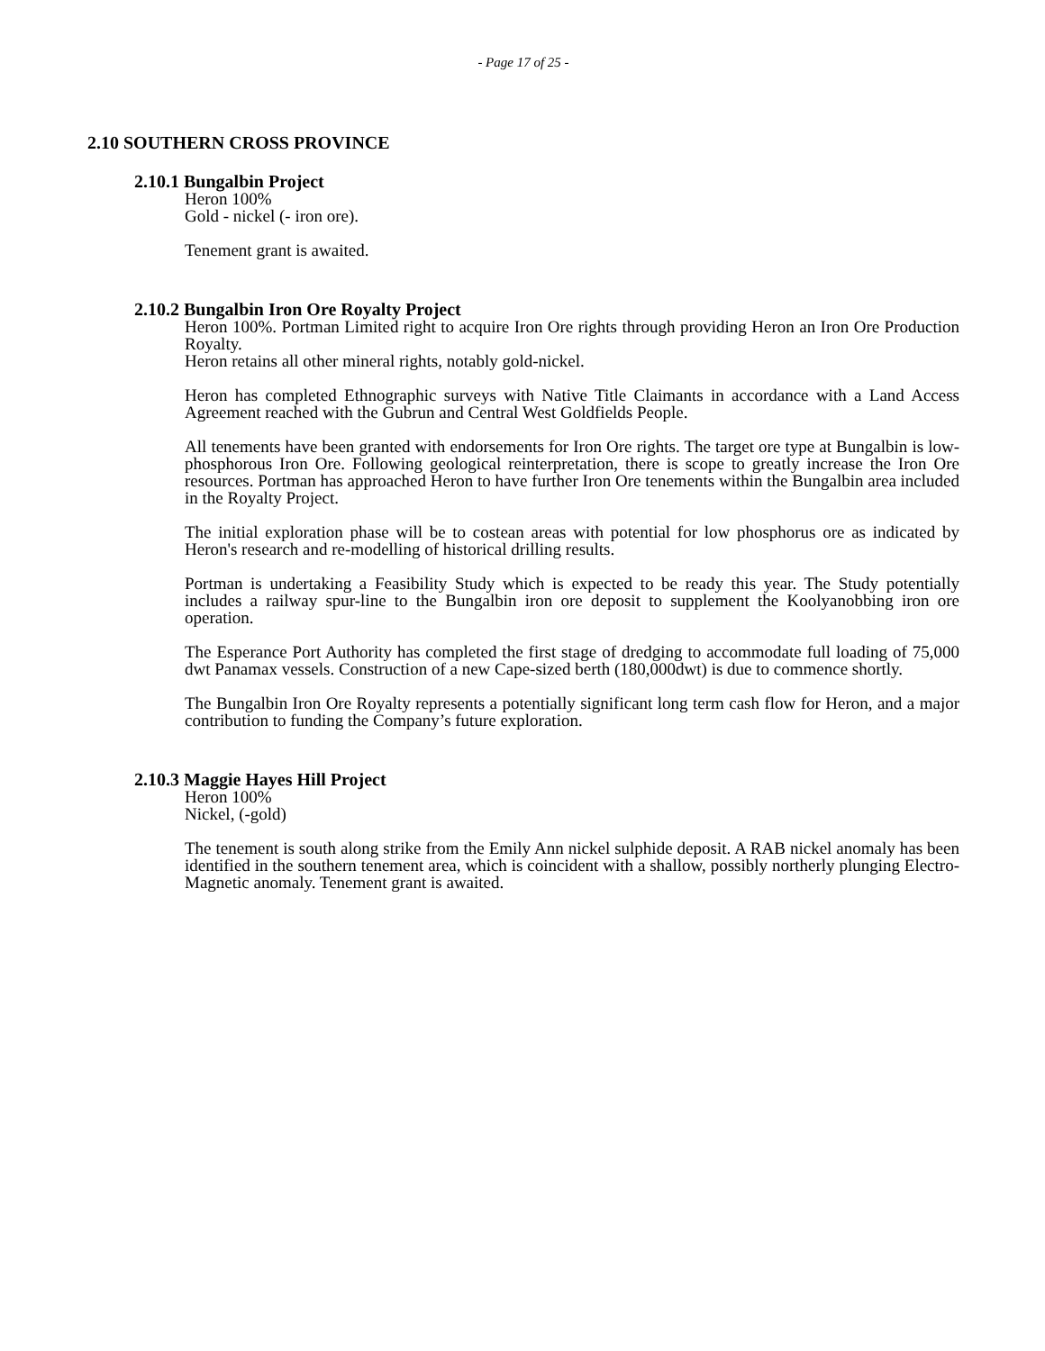- Page 17 of 25 -
2.10 SOUTHERN CROSS PROVINCE
2.10.1 Bungalbin Project
Heron 100%
Gold - nickel (- iron ore).
Tenement grant is awaited.
2.10.2 Bungalbin Iron Ore Royalty Project
Heron 100%. Portman Limited right to acquire Iron Ore rights through providing Heron an Iron Ore Production Royalty.
Heron retains all other mineral rights, notably gold-nickel.
Heron has completed Ethnographic surveys with Native Title Claimants in accordance with a Land Access Agreement reached with the Gubrun and Central West Goldfields People.
All tenements have been granted with endorsements for Iron Ore rights. The target ore type at Bungalbin is low-phosphorous Iron Ore. Following geological reinterpretation, there is scope to greatly increase the Iron Ore resources. Portman has approached Heron to have further Iron Ore tenements within the Bungalbin area included in the Royalty Project.
The initial exploration phase will be to costean areas with potential for low phosphorus ore as indicated by Heron's research and re-modelling of historical drilling results.
Portman is undertaking a Feasibility Study which is expected to be ready this year. The Study potentially includes a railway spur-line to the Bungalbin iron ore deposit to supplement the Koolyanobbing iron ore operation.
The Esperance Port Authority has completed the first stage of dredging to accommodate full loading of 75,000 dwt Panamax vessels. Construction of a new Cape-sized berth (180,000dwt) is due to commence shortly.
The Bungalbin Iron Ore Royalty represents a potentially significant long term cash flow for Heron, and a major contribution to funding the Company’s future exploration.
2.10.3 Maggie Hayes Hill Project
Heron 100%
Nickel, (-gold)
The tenement is south along strike from the Emily Ann nickel sulphide deposit. A RAB nickel anomaly has been identified in the southern tenement area, which is coincident with a shallow, possibly northerly plunging Electro-Magnetic anomaly. Tenement grant is awaited.